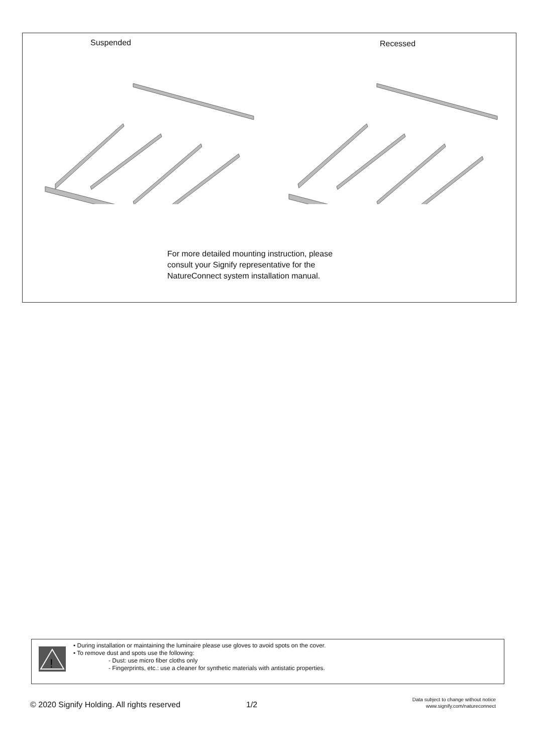Suspended Recessed
For more detailed mounting instruction, please
consult your Signify representative for the
NatureConnect system installation manual.
!
• During installation or maintaining the luminaire please use gloves to avoid spots on the cover.
• To remove dust and spots use the following:
- Dust: use micro fiber cloths only
- Fingerprints, etc.: use a cleaner for synthetic materials with antistatic properties.
© 2020 Signify Holding. All rights reserved
1/2
Data subject to change without notice
www.signify.com/natureconnect